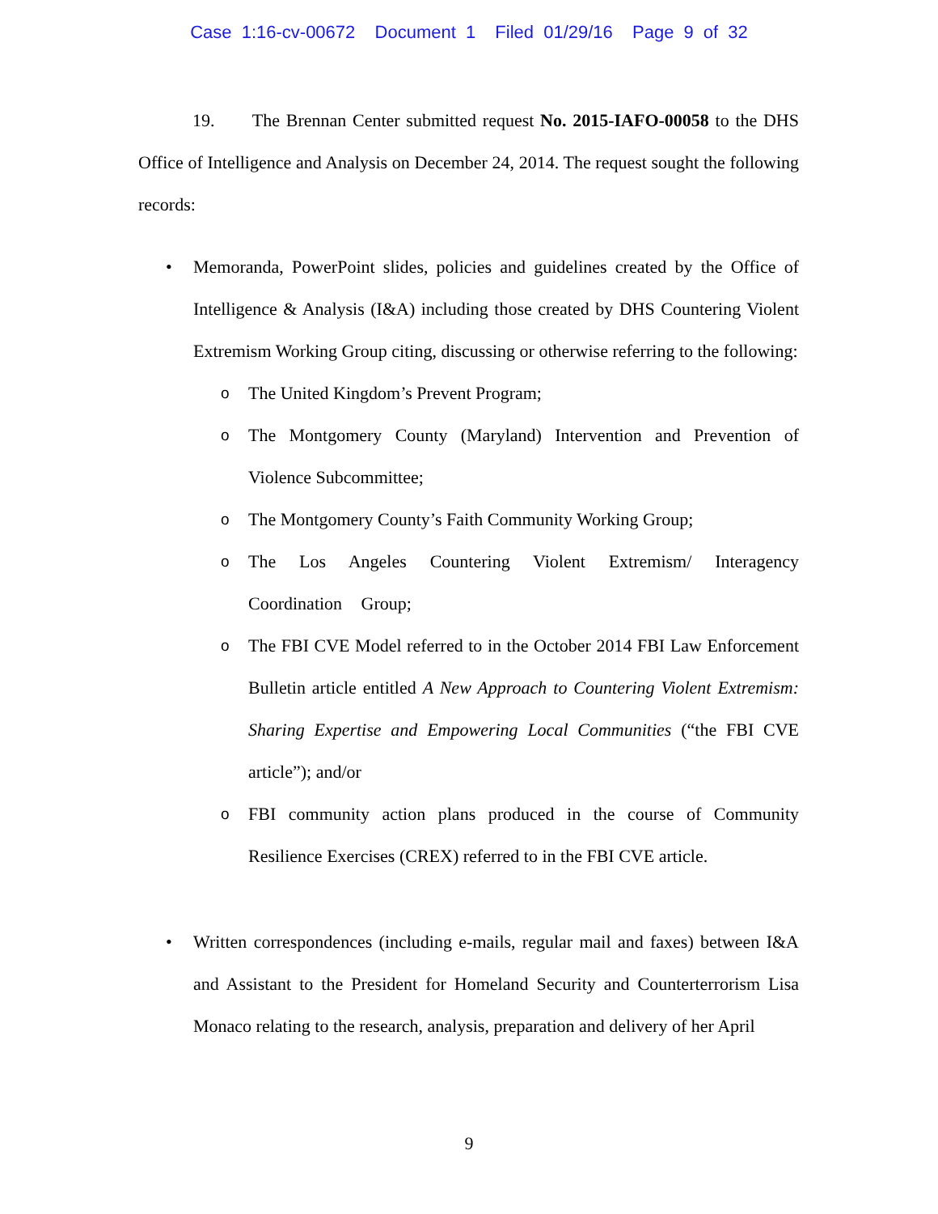Case 1:16-cv-00672 Document 1 Filed 01/29/16 Page 9 of 32
19. The Brennan Center submitted request No. 2015-IAFO-00058 to the DHS Office of Intelligence and Analysis on December 24, 2014. The request sought the following records:
• Memoranda, PowerPoint slides, policies and guidelines created by the Office of Intelligence & Analysis (I&A) including those created by DHS Countering Violent Extremism Working Group citing, discussing or otherwise referring to the following:
o The United Kingdom’s Prevent Program;
o The Montgomery County (Maryland) Intervention and Prevention of Violence Subcommittee;
o The Montgomery County’s Faith Community Working Group;
o The Los Angeles Countering Violent Extremism/ Interagency Coordination Group;
o The FBI CVE Model referred to in the October 2014 FBI Law Enforcement Bulletin article entitled A New Approach to Countering Violent Extremism: Sharing Expertise and Empowering Local Communities (“the FBI CVE article”); and/or
o FBI community action plans produced in the course of Community Resilience Exercises (CREX) referred to in the FBI CVE article.
• Written correspondences (including e-mails, regular mail and faxes) between I&A and Assistant to the President for Homeland Security and Counterterrorism Lisa Monaco relating to the research, analysis, preparation and delivery of her April
9